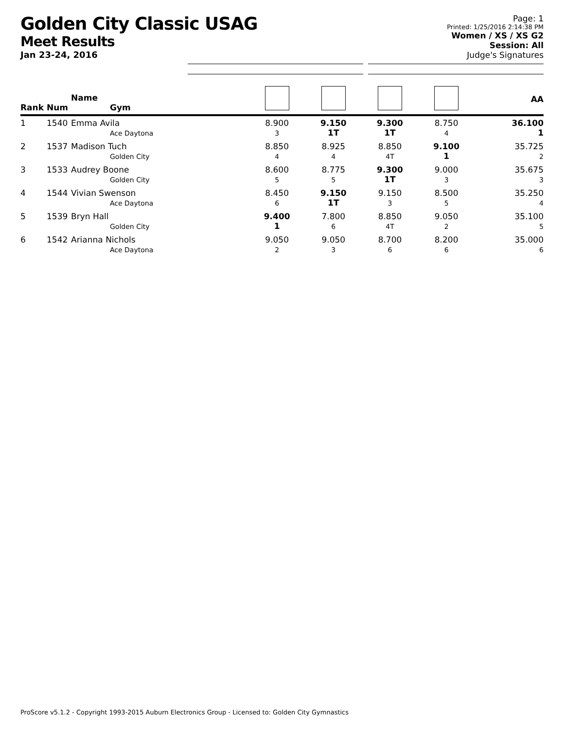Golden City Classic USAG
Meet Results
Jan 23-24, 2016
Page: 1
Printed: 1/25/2016 2:14:38 PM
Women / XS / XS G2
Session: All
Judge's Signatures
| Rank | Num | Name Gym | | | | | AA |
| --- | --- | --- | --- | --- | --- | --- | --- |
| 1 | 1540 | Emma Avila Ace Daytona | 8.900 3 | 9.150 1T | 9.300 1T | 8.750 4 | 36.100 1 |
| 2 | 1537 | Madison Tuch Golden City | 8.850 4 | 8.925 4 | 8.850 4T | 9.100 1 | 35.725 2 |
| 3 | 1533 | Audrey Boone Golden City | 8.600 5 | 8.775 5 | 9.300 1T | 9.000 3 | 35.675 3 |
| 4 | 1544 | Vivian Swenson Ace Daytona | 8.450 6 | 9.150 1T | 9.150 3 | 8.500 5 | 35.250 4 |
| 5 | 1539 | Bryn Hall Golden City | 9.400 1 | 7.800 6 | 8.850 4T | 9.050 2 | 35.100 5 |
| 6 | 1542 | Arianna Nichols Ace Daytona | 9.050 2 | 9.050 3 | 8.700 6 | 8.200 6 | 35.000 6 |
ProScore v5.1.2 - Copyright 1993-2015 Auburn Electronics Group - Licensed to: Golden City Gymnastics